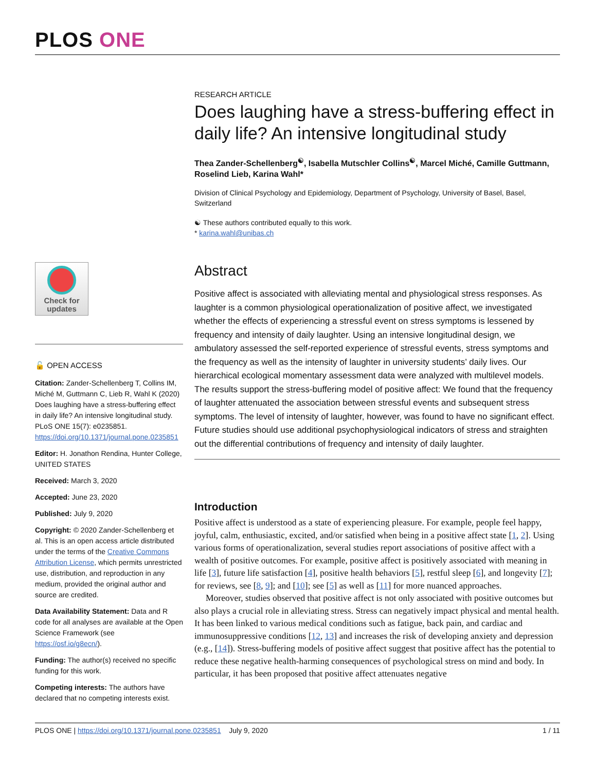PLOS ONE
Check for updates
🔓 OPEN ACCESS
Citation: Zander-Schellenberg T, Collins IM, Miché M, Guttmann C, Lieb R, Wahl K (2020) Does laughing have a stress-buffering effect in daily life? An intensive longitudinal study. PLoS ONE 15(7): e0235851. https://doi.org/10.1371/journal.pone.0235851
Editor: H. Jonathon Rendina, Hunter College, UNITED STATES
Received: March 3, 2020
Accepted: June 23, 2020
Published: July 9, 2020
Copyright: © 2020 Zander-Schellenberg et al. This is an open access article distributed under the terms of the Creative Commons Attribution License, which permits unrestricted use, distribution, and reproduction in any medium, provided the original author and source are credited.
Data Availability Statement: Data and R code for all analyses are available at the Open Science Framework (see https://osf.io/g8ecn/).
Funding: The author(s) received no specific funding for this work.
Competing interests: The authors have declared that no competing interests exist.
RESEARCH ARTICLE
Does laughing have a stress-buffering effect in daily life? An intensive longitudinal study
Thea Zander-Schellenberg<sup>☯</sup>, Isabella Mutschler Collins<sup>☯</sup>, Marcel Miché, Camille Guttmann, Roselind Lieb, Karina Wahl*
Division of Clinical Psychology and Epidemiology, Department of Psychology, University of Basel, Basel, Switzerland
☯ These authors contributed equally to this work.
* karina.wahl@unibas.ch
Abstract
Positive affect is associated with alleviating mental and physiological stress responses. As laughter is a common physiological operationalization of positive affect, we investigated whether the effects of experiencing a stressful event on stress symptoms is lessened by frequency and intensity of daily laughter. Using an intensive longitudinal design, we ambulatory assessed the self-reported experience of stressful events, stress symptoms and the frequency as well as the intensity of laughter in university students’ daily lives. Our hierarchical ecological momentary assessment data were analyzed with multilevel models. The results support the stress-buffering model of positive affect: We found that the frequency of laughter attenuated the association between stressful events and subsequent stress symptoms. The level of intensity of laughter, however, was found to have no significant effect. Future studies should use additional psychophysiological indicators of stress and straighten out the differential contributions of frequency and intensity of daily laughter.
Introduction
Positive affect is understood as a state of experiencing pleasure. For example, people feel happy, joyful, calm, enthusiastic, excited, and/or satisfied when being in a positive affect state [1, 2]. Using various forms of operationalization, several studies report associations of positive affect with a wealth of positive outcomes. For example, positive affect is positively associated with meaning in life [3], future life satisfaction [4], positive health behaviors [5], restful sleep [6], and longevity [7]; for reviews, see [8, 9]; and [10]; see [5] as well as [11] for more nuanced approaches.
Moreover, studies observed that positive affect is not only associated with positive outcomes but also plays a crucial role in alleviating stress. Stress can negatively impact physical and mental health. It has been linked to various medical conditions such as fatigue, back pain, and cardiac and immunosuppressive conditions [12, 13] and increases the risk of developing anxiety and depression (e.g., [14]). Stress-buffering models of positive affect suggest that positive affect has the potential to reduce these negative health-harming consequences of psychological stress on mind and body. In particular, it has been proposed that positive affect attenuates negative
PLOS ONE | https://doi.org/10.1371/journal.pone.0235851 July 9, 2020 1 / 11